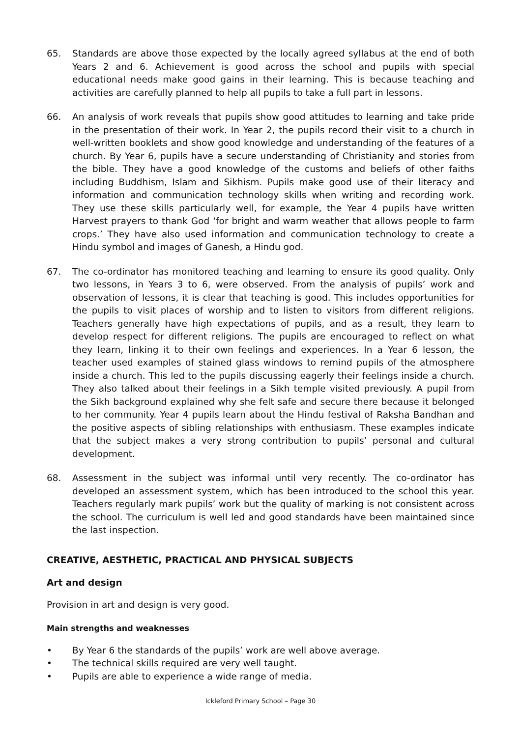65. Standards are above those expected by the locally agreed syllabus at the end of both Years 2 and 6. Achievement is good across the school and pupils with special educational needs make good gains in their learning. This is because teaching and activities are carefully planned to help all pupils to take a full part in lessons.
66. An analysis of work reveals that pupils show good attitudes to learning and take pride in the presentation of their work. In Year 2, the pupils record their visit to a church in well-written booklets and show good knowledge and understanding of the features of a church. By Year 6, pupils have a secure understanding of Christianity and stories from the bible. They have a good knowledge of the customs and beliefs of other faiths including Buddhism, Islam and Sikhism. Pupils make good use of their literacy and information and communication technology skills when writing and recording work. They use these skills particularly well, for example, the Year 4 pupils have written Harvest prayers to thank God ‘for bright and warm weather that allows people to farm crops.’ They have also used information and communication technology to create a Hindu symbol and images of Ganesh, a Hindu god.
67. The co-ordinator has monitored teaching and learning to ensure its good quality. Only two lessons, in Years 3 to 6, were observed. From the analysis of pupils’ work and observation of lessons, it is clear that teaching is good. This includes opportunities for the pupils to visit places of worship and to listen to visitors from different religions. Teachers generally have high expectations of pupils, and as a result, they learn to develop respect for different religions. The pupils are encouraged to reflect on what they learn, linking it to their own feelings and experiences. In a Year 6 lesson, the teacher used examples of stained glass windows to remind pupils of the atmosphere inside a church. This led to the pupils discussing eagerly their feelings inside a church. They also talked about their feelings in a Sikh temple visited previously. A pupil from the Sikh background explained why she felt safe and secure there because it belonged to her community. Year 4 pupils learn about the Hindu festival of Raksha Bandhan and the positive aspects of sibling relationships with enthusiasm. These examples indicate that the subject makes a very strong contribution to pupils’ personal and cultural development.
68. Assessment in the subject was informal until very recently. The co-ordinator has developed an assessment system, which has been introduced to the school this year. Teachers regularly mark pupils’ work but the quality of marking is not consistent across the school. The curriculum is well led and good standards have been maintained since the last inspection.
CREATIVE, AESTHETIC, PRACTICAL AND PHYSICAL SUBJECTS
Art and design
Provision in art and design is very good.
Main strengths and weaknesses
• By Year 6 the standards of the pupils’ work are well above average.
• The technical skills required are very well taught.
• Pupils are able to experience a wide range of media.
Ickleford Primary School – Page 30